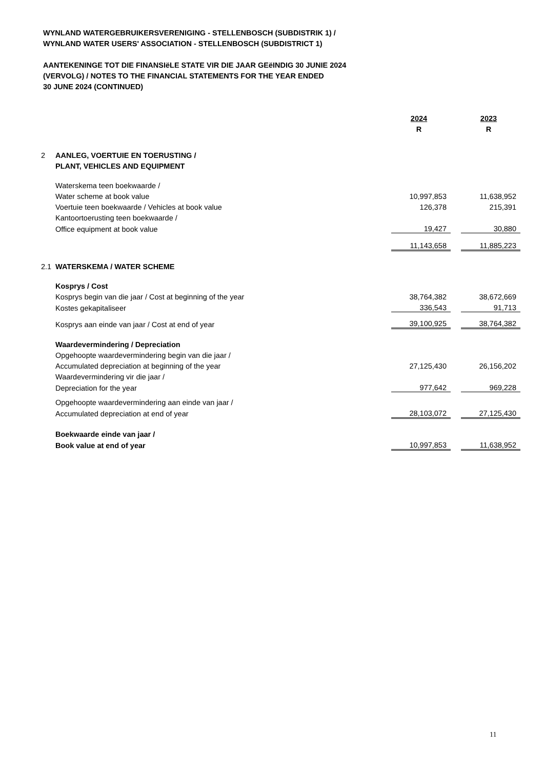WYNLAND WATERGEBRUIKERSVERENIGING - STELLENBOSCH (SUBDISTRIK 1) /
WYNLAND WATER USERS' ASSOCIATION - STELLENBOSCH (SUBDISTRICT 1)
AANTEKENINGE TOT DIE FINANSIëLE STATE VIR DIE JAAR GEëINDIG 30 JUNIE 2024
(VERVOLG) / NOTES TO THE FINANCIAL STATEMENTS FOR THE YEAR ENDED
30 JUNE 2024 (CONTINUED)
| | | 2024 | | 2023 |
| | | R | | R |
| 2 | AANLEG, VOERTUIE EN TOERUSTING / | | | |
| | PLANT, VEHICLES AND EQUIPMENT | | | |
| | Waterskema teen boekwaarde / | | | |
| | Water scheme at book value | 10,997,853 | | 11,638,952 |
| | Voertuie teen boekwaarde / Vehicles at book value | 126,378 | | 215,391 |
| | Kantoortoerusting teen boekwaarde / | | | |
| | Office equipment at book value | 19,427 | | 30,880 |
| | | 11,143,658 | | 11,885,223 |
| 2.1 | WATERSKEMA / WATER SCHEME | | | |
| | Kosprys / Cost | | | |
| | Kosprys begin van die jaar / Cost at beginning of the year | 38,764,382 | | 38,672,669 |
| | Kostes gekapitaliseer | 336,543 | | 91,713 |
| | Kosprys aan einde van jaar / Cost at end of year | 39,100,925 | | 38,764,382 |
| | Waardevermindering / Depreciation | | | |
| | Opgehoopte waardevermindering begin van die jaar / | | | |
| | Accumulated depreciation at beginning of the year | 27,125,430 | | 26,156,202 |
| | Waardevermindering vir die jaar / | | | |
| | Depreciation for the year | 977,642 | | 969,228 |
| | Opgehoopte waardevermindering aan einde van jaar / | | | |
| | Accumulated depreciation at end of year | 28,103,072 | | 27,125,430 |
| | Boekwaarde einde van jaar / | | | |
| | Book value at end of year | 10,997,853 | | 11,638,952 |
11